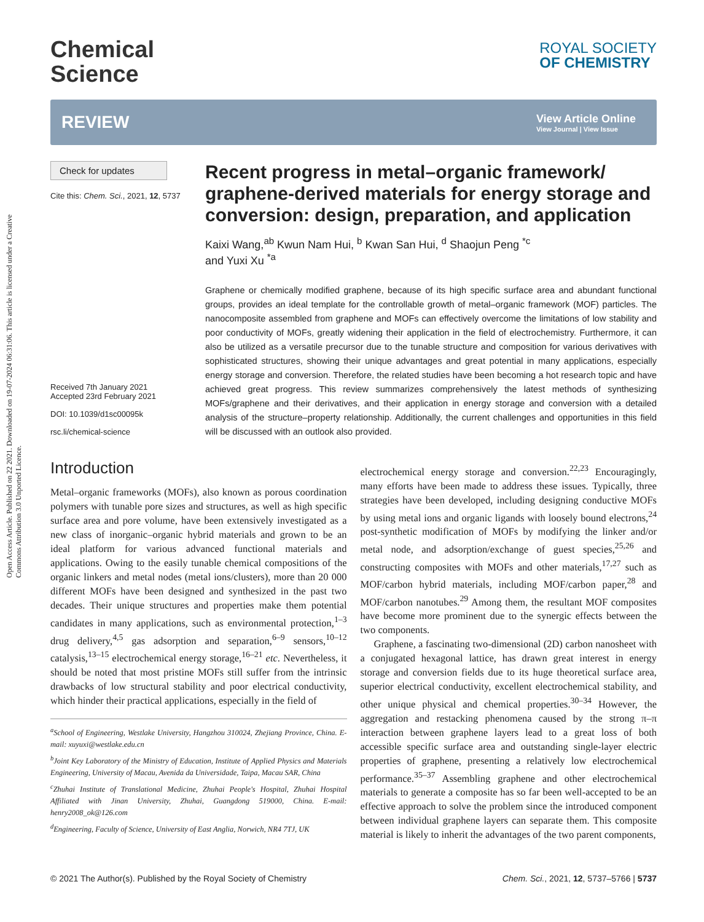Open Access Article. Published on 22 2021. Downloaded on 19-07-2024 06:31:06. This article is licensed under a Creative Commons Attribution 3.0 Unported Licence.
Chemical
Science
ROYAL SOCIETY
OF CHEMISTRY
REVIEW
View Article Online
View Journal | View Issue
Check for updates
Cite this: Chem. Sci., 2021, 12, 5737
Received 7th January 2021
Accepted 23rd February 2021
DOI: 10.1039/d1sc00095k
rsc.li/chemical-science
Recent progress in metal–organic framework/ graphene-derived materials for energy storage and conversion: design, preparation, and application
Kaixi Wang,<sup>ab</sup> Kwun Nam Hui, <sup>b</sup> Kwan San Hui, <sup>d</sup> Shaojun Peng <sup>*c</sup>
and Yuxi Xu <sup>*a</sup>
Graphene or chemically modified graphene, because of its high specific surface area and abundant functional groups, provides an ideal template for the controllable growth of metal–organic framework (MOF) particles. The nanocomposite assembled from graphene and MOFs can effectively overcome the limitations of low stability and poor conductivity of MOFs, greatly widening their application in the field of electrochemistry. Furthermore, it can also be utilized as a versatile precursor due to the tunable structure and composition for various derivatives with sophisticated structures, showing their unique advantages and great potential in many applications, especially energy storage and conversion. Therefore, the related studies have been becoming a hot research topic and have achieved great progress. This review summarizes comprehensively the latest methods of synthesizing MOFs/graphene and their derivatives, and their application in energy storage and conversion with a detailed analysis of the structure–property relationship. Additionally, the current challenges and opportunities in this field will be discussed with an outlook also provided.
Introduction
Metal–organic frameworks (MOFs), also known as porous coordination polymers with tunable pore sizes and structures, as well as high specific surface area and pore volume, have been extensively investigated as a new class of inorganic–organic hybrid materials and grown to be an ideal platform for various advanced functional materials and applications. Owing to the easily tunable chemical compositions of the organic linkers and metal nodes (metal ions/clusters), more than 20 000 different MOFs have been designed and synthesized in the past two decades. Their unique structures and properties make them potential candidates in many applications, such as environmental protection,<sup>1–3</sup> drug delivery,<sup>4,5</sup> gas adsorption and separation,<sup>6–9</sup> sensors,<sup>10–12</sup> catalysis,<sup>13–15</sup> electrochemical energy storage,<sup>16–21</sup> etc. Nevertheless, it should be noted that most pristine MOFs still suffer from the intrinsic drawbacks of low structural stability and poor electrical conductivity, which hinder their practical applications, especially in the field of
<sup>a</sup> School of Engineering, Westlake University, Hangzhou 310024, Zhejiang Province, China. E-mail: xuyuxi@westlake.edu.cn
<sup>b</sup> Joint Key Laboratory of the Ministry of Education, Institute of Applied Physics and Materials Engineering, University of Macau, Avenida da Universidade, Taipa, Macau SAR, China
<sup>c</sup> Zhuhai Institute of Translational Medicine, Zhuhai People's Hospital, Zhuhai Hospital Affiliated with Jinan University, Zhuhai, Guangdong 519000, China. E-mail: henry2008_ok@126.com
<sup>d</sup> Engineering, Faculty of Science, University of East Anglia, Norwich, NR4 7TJ, UK
electrochemical energy storage and conversion.<sup>22,23</sup> Encouragingly, many efforts have been made to address these issues. Typically, three strategies have been developed, including designing conductive MOFs by using metal ions and organic ligands with loosely bound electrons,<sup>24</sup> post-synthetic modification of MOFs by modifying the linker and/or metal node, and adsorption/exchange of guest species,<sup>25,26</sup> and constructing composites with MOFs and other materials,<sup>17,27</sup> such as MOF/carbon hybrid materials, including MOF/carbon paper,<sup>28</sup> and MOF/carbon nanotubes.<sup>29</sup> Among them, the resultant MOF composites have become more prominent due to the synergic effects between the two components.
Graphene, a fascinating two-dimensional (2D) carbon nanosheet with a conjugated hexagonal lattice, has drawn great interest in energy storage and conversion fields due to its huge theoretical surface area, superior electrical conductivity, excellent electrochemical stability, and other unique physical and chemical properties.<sup>30–34</sup> However, the aggregation and restacking phenomena caused by the strong π–π interaction between graphene layers lead to a great loss of both accessible specific surface area and outstanding single-layer electric properties of graphene, presenting a relatively low electrochemical performance.<sup>35–37</sup> Assembling graphene and other electrochemical materials to generate a composite has so far been well-accepted to be an effective approach to solve the problem since the introduced component between individual graphene layers can separate them. This composite material is likely to inherit the advantages of the two parent components,
© 2021 The Author(s). Published by the Royal Society of Chemistry Chem. Sci., 2021, 12, 5737–5766 | 5737